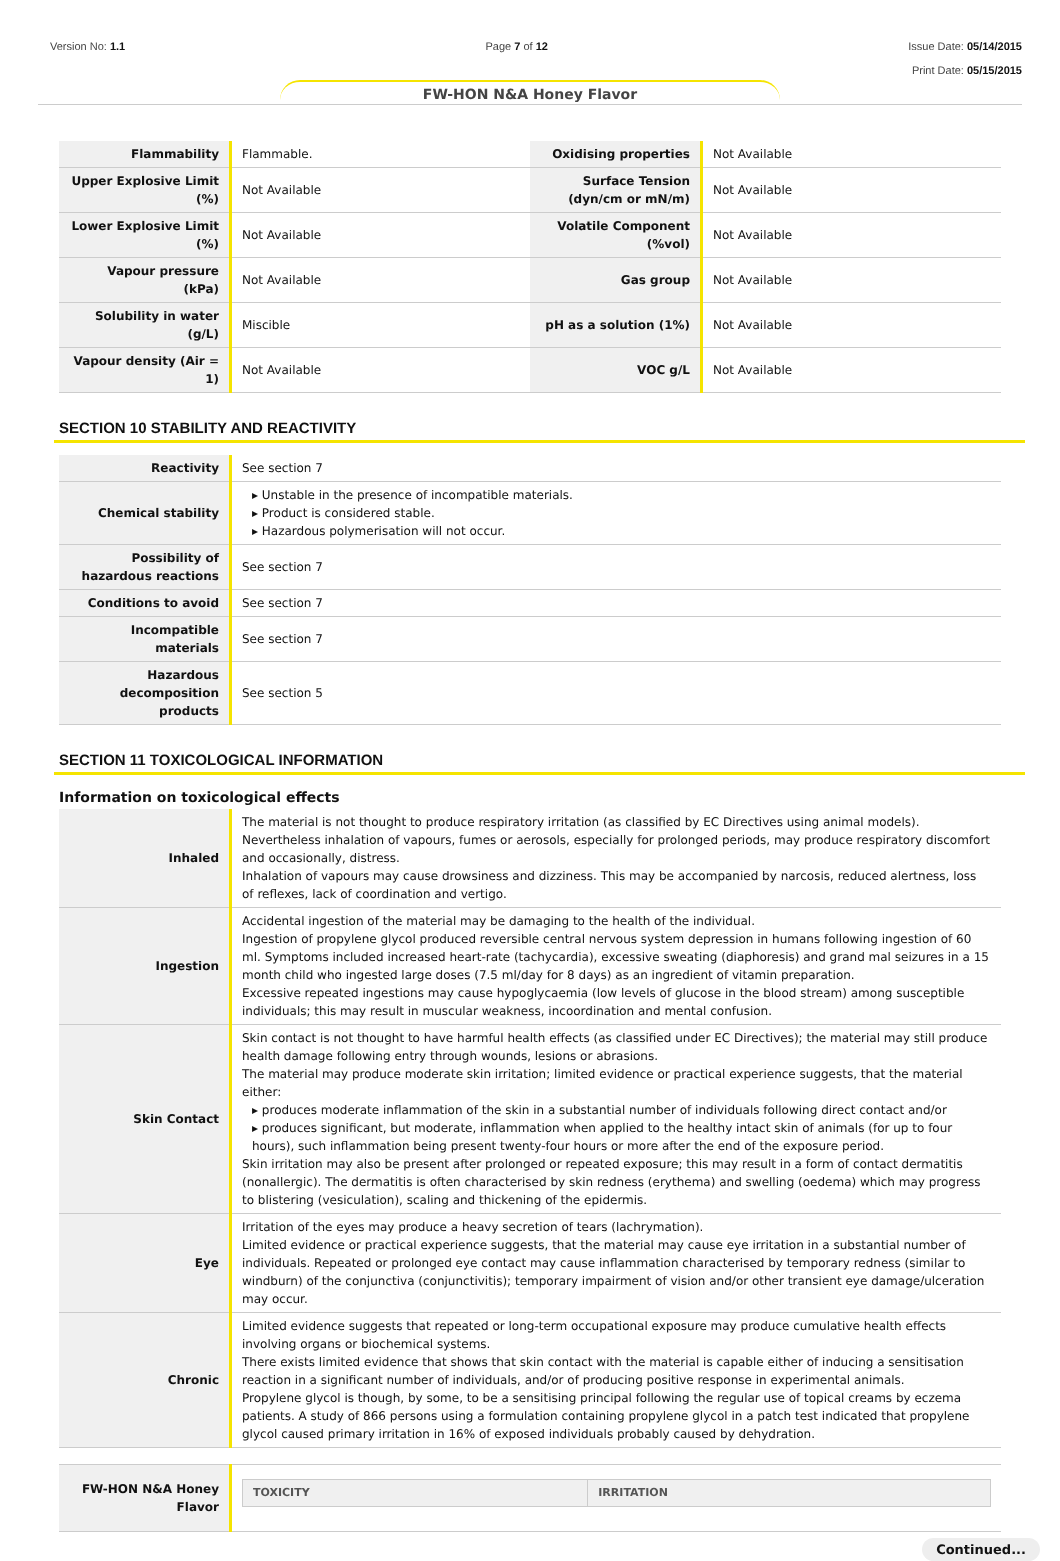Version No: 1.1 Page 7 of 12 Issue Date: 05/14/2015
Print Date: 05/15/2015
FW-HON N&A Honey Flavor
| Flammability | Flammable. | Oxidising properties | Not Available |
| Upper Explosive Limit (%) | Not Available | Surface Tension (dyn/cm or mN/m) | Not Available |
| Lower Explosive Limit (%) | Not Available | Volatile Component (%vol) | Not Available |
| Vapour pressure (kPa) | Not Available | Gas group | Not Available |
| Solubility in water (g/L) | Miscible | pH as a solution (1%) | Not Available |
| Vapour density (Air = 1) | Not Available | VOC g/L | Not Available |
SECTION 10 STABILITY AND REACTIVITY
| Reactivity | See section 7 |
| Chemical stability | ▸ Unstable in the presence of incompatible materials. ▸ Product is considered stable. ▸ Hazardous polymerisation will not occur. |
| Possibility of hazardous reactions | See section 7 |
| Conditions to avoid | See section 7 |
| Incompatible materials | See section 7 |
| Hazardous decomposition products | See section 5 |
SECTION 11 TOXICOLOGICAL INFORMATION
Information on toxicological effects
| Inhaled | The material is not thought to produce respiratory irritation (as classified by EC Directives using animal models). Nevertheless inhalation of vapours, fumes or aerosols, especially for prolonged periods, may produce respiratory discomfort and occasionally, distress. Inhalation of vapours may cause drowsiness and dizziness. This may be accompanied by narcosis, reduced alertness, loss of reflexes, lack of coordination and vertigo. |
| Ingestion | Accidental ingestion of the material may be damaging to the health of the individual. Ingestion of propylene glycol produced reversible central nervous system depression in humans following ingestion of 60 ml. Symptoms included increased heart-rate (tachycardia), excessive sweating (diaphoresis) and grand mal seizures in a 15 month child who ingested large doses (7.5 ml/day for 8 days) as an ingredient of vitamin preparation. Excessive repeated ingestions may cause hypoglycaemia (low levels of glucose in the blood stream) among susceptible individuals; this may result in muscular weakness, incoordination and mental confusion. |
| Skin Contact | Skin contact is not thought to have harmful health effects (as classified under EC Directives); the material may still produce health damage following entry through wounds, lesions or abrasions. The material may produce moderate skin irritation; limited evidence or practical experience suggests, that the material either: ▸ produces moderate inflammation of the skin in a substantial number of individuals following direct contact and/or ▸ produces significant, but moderate, inflammation when applied to the healthy intact skin of animals (for up to four hours), such inflammation being present twenty-four hours or more after the end of the exposure period. Skin irritation may also be present after prolonged or repeated exposure; this may result in a form of contact dermatitis (nonallergic). The dermatitis is often characterised by skin redness (erythema) and swelling (oedema) which may progress to blistering (vesiculation), scaling and thickening of the epidermis. |
| Eye | Irritation of the eyes may produce a heavy secretion of tears (lachrymation). Limited evidence or practical experience suggests, that the material may cause eye irritation in a substantial number of individuals. Repeated or prolonged eye contact may cause inflammation characterised by temporary redness (similar to windburn) of the conjunctiva (conjunctivitis); temporary impairment of vision and/or other transient eye damage/ulceration may occur. |
| Chronic | Limited evidence suggests that repeated or long-term occupational exposure may produce cumulative health effects involving organs or biochemical systems. There exists limited evidence that shows that skin contact with the material is capable either of inducing a sensitisation reaction in a significant number of individuals, and/or of producing positive response in experimental animals. Propylene glycol is though, by some, to be a sensitising principal following the regular use of topical creams by eczema patients. A study of 866 persons using a formulation containing propylene glycol in a patch test indicated that propylene glycol caused primary irritation in 16% of exposed individuals probably caused by dehydration. |
| FW-HON N&A Honey Flavor | / TOXICITY / IRRITATION / |
Continued...